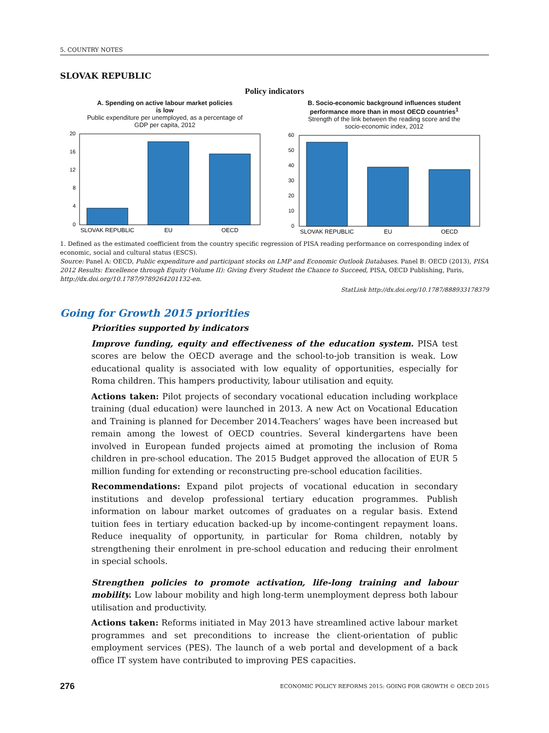5. COUNTRY NOTES
SLOVAK REPUBLIC
Policy indicators
A. Spending on active labour market policies
is low
Public expenditure per unemployed, as a percentage of
GDP per capita, 2012
20
16
12
8
4
0
SLOVAK REPUBLIC
EU
OECD
B. Socio-economic background influences student
performance more than in most OECD countries<sup>1</sup>
Strength of the link between the reading score and the
socio-economic index, 2012
60
50
40
30
20
10
0
SLOVAK REPUBLIC
EU
OECD
1. Defined as the estimated coefficient from the country specific regression of PISA reading performance on corresponding index of economic, social and cultural status (ESCS).
Source: Panel A: OECD, Public expenditure and participant stocks on LMP and Economic Outlook Databases. Panel B: OECD (2013), PISA 2012 Results: Excellence through Equity (Volume II): Giving Every Student the Chance to Succeed, PISA, OECD Publishing, Paris, http://dx.doi.org/10.1787/9789264201132-en.
StatLink http://dx.doi.org/10.1787/888933178379
Going for Growth 2015 priorities
Priorities supported by indicators
Improve funding, equity and effectiveness of the education system. PISA test scores are below the OECD average and the school-to-job transition is weak. Low educational quality is associated with low equality of opportunities, especially for Roma children. This hampers productivity, labour utilisation and equity.
Actions taken: Pilot projects of secondary vocational education including workplace training (dual education) were launched in 2013. A new Act on Vocational Education and Training is planned for December 2014.Teachers’ wages have been increased but remain among the lowest of OECD countries. Several kindergartens have been involved in European funded projects aimed at promoting the inclusion of Roma children in pre-school education. The 2015 Budget approved the allocation of EUR 5 million funding for extending or reconstructing pre-school education facilities.
Recommendations: Expand pilot projects of vocational education in secondary institutions and develop professional tertiary education programmes. Publish information on labour market outcomes of graduates on a regular basis. Extend tuition fees in tertiary education backed-up by income-contingent repayment loans. Reduce inequality of opportunity, in particular for Roma children, notably by strengthening their enrolment in pre-school education and reducing their enrolment in special schools.
Strengthen policies to promote activation, life-long training and labour mobility. Low labour mobility and high long-term unemployment depress both labour utilisation and productivity.
Actions taken: Reforms initiated in May 2013 have streamlined active labour market programmes and set preconditions to increase the client-orientation of public employment services (PES). The launch of a web portal and development of a back office IT system have contributed to improving PES capacities.
276 ECONOMIC POLICY REFORMS 2015: GOING FOR GROWTH © OECD 2015